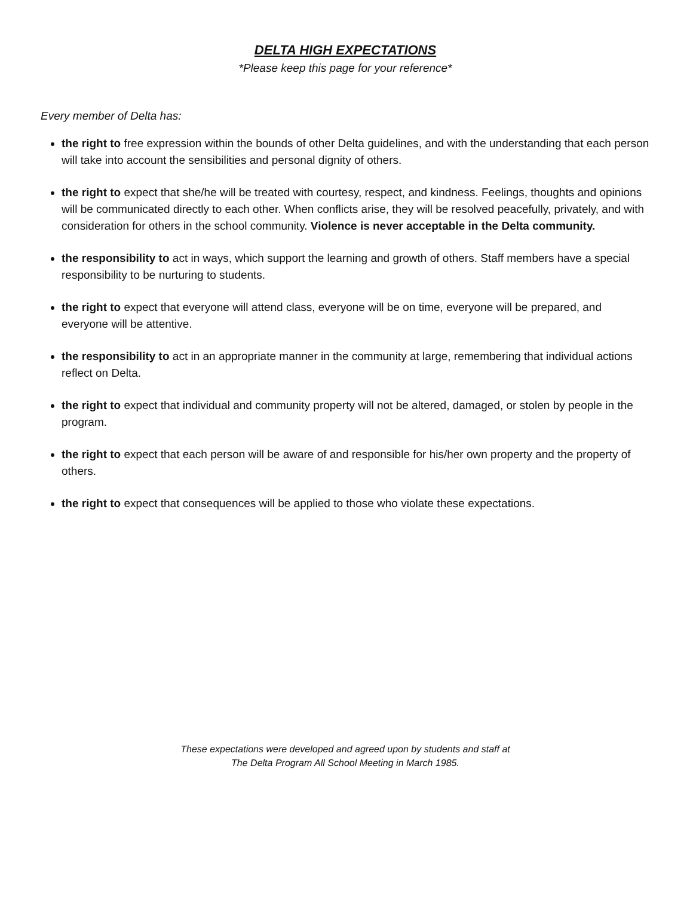DELTA HIGH EXPECTATIONS
*Please keep this page for your reference*
Every member of Delta has:
the right to free expression within the bounds of other Delta guidelines, and with the understanding that each person will take into account the sensibilities and personal dignity of others.
the right to expect that she/he will be treated with courtesy, respect, and kindness. Feelings, thoughts and opinions will be communicated directly to each other. When conflicts arise, they will be resolved peacefully, privately, and with consideration for others in the school community. Violence is never acceptable in the Delta community.
the responsibility to act in ways, which support the learning and growth of others. Staff members have a special responsibility to be nurturing to students.
the right to expect that everyone will attend class, everyone will be on time, everyone will be prepared, and everyone will be attentive.
the responsibility to act in an appropriate manner in the community at large, remembering that individual actions reflect on Delta.
the right to expect that individual and community property will not be altered, damaged, or stolen by people in the program.
the right to expect that each person will be aware of and responsible for his/her own property and the property of others.
the right to expect that consequences will be applied to those who violate these expectations.
These expectations were developed and agreed upon by students and staff at
The Delta Program All School Meeting in March 1985.